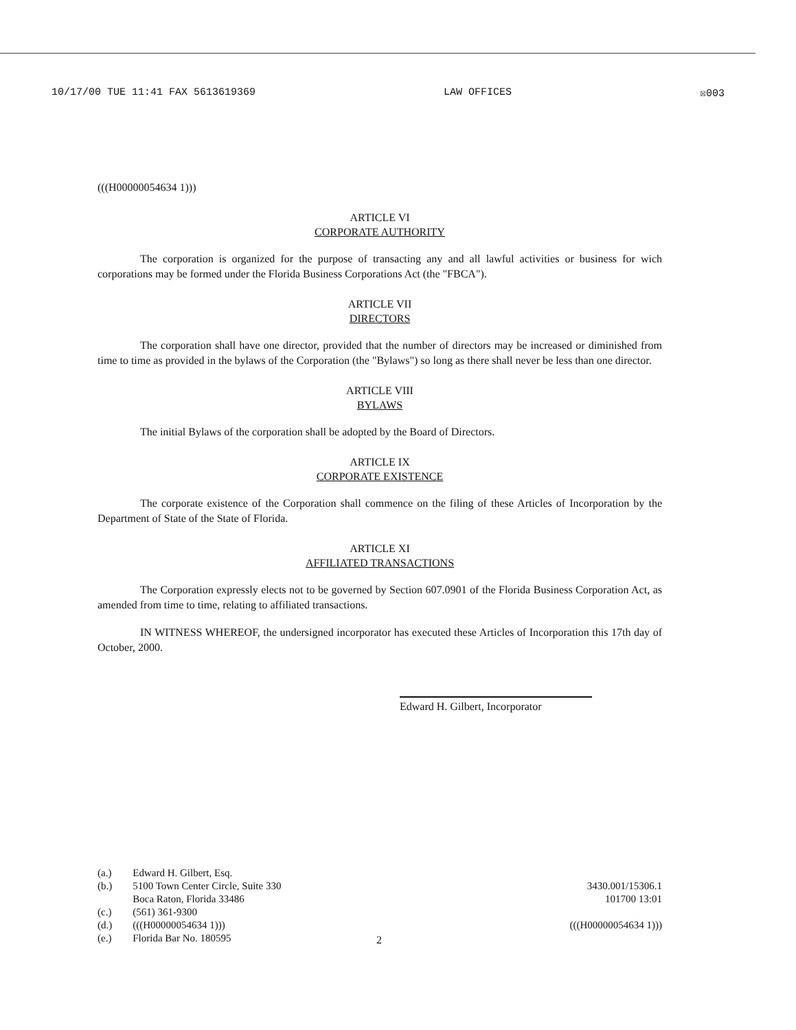10/17/00 TUE 11:41 FAX 5613619369 LAW OFFICES ☒003
(((H00000054634 1)))
ARTICLE VI
CORPORATE AUTHORITY
The corporation is organized for the purpose of transacting any and all lawful activities or business for wich corporations may be formed under the Florida Business Corporations Act (the "FBCA").
ARTICLE VII
DIRECTORS
The corporation shall have one director, provided that the number of directors may be increased or diminished from time to time as provided in the bylaws of the Corporation (the "Bylaws") so long as there shall never be less than one director.
ARTICLE VIII
BYLAWS
The initial Bylaws of the corporation shall be adopted by the Board of Directors.
ARTICLE IX
CORPORATE EXISTENCE
The corporate existence of the Corporation shall commence on the filing of these Articles of Incorporation by the Department of State of the State of Florida.
ARTICLE XI
AFFILIATED TRANSACTIONS
The Corporation expressly elects not to be governed by Section 607.0901 of the Florida Business Corporation Act, as amended from time to time, relating to affiliated transactions.
IN WITNESS WHEREOF, the undersigned incorporator has executed these Articles of Incorporation this 17th day of October, 2000.
Edward H. Gilbert, Incorporator
| (a.) | Edward H. Gilbert, Esq. |
| (b.) | 5100 Town Center Circle, Suite 330 Boca Raton, Florida 33486 |
| (c.) | (561) 361-9300 |
| (d.) | (((H00000054634 1))) |
| (e.) | Florida Bar No. 180595 |
3430.001/15306.1
101700 13:01
(((H00000054634 1)))
2